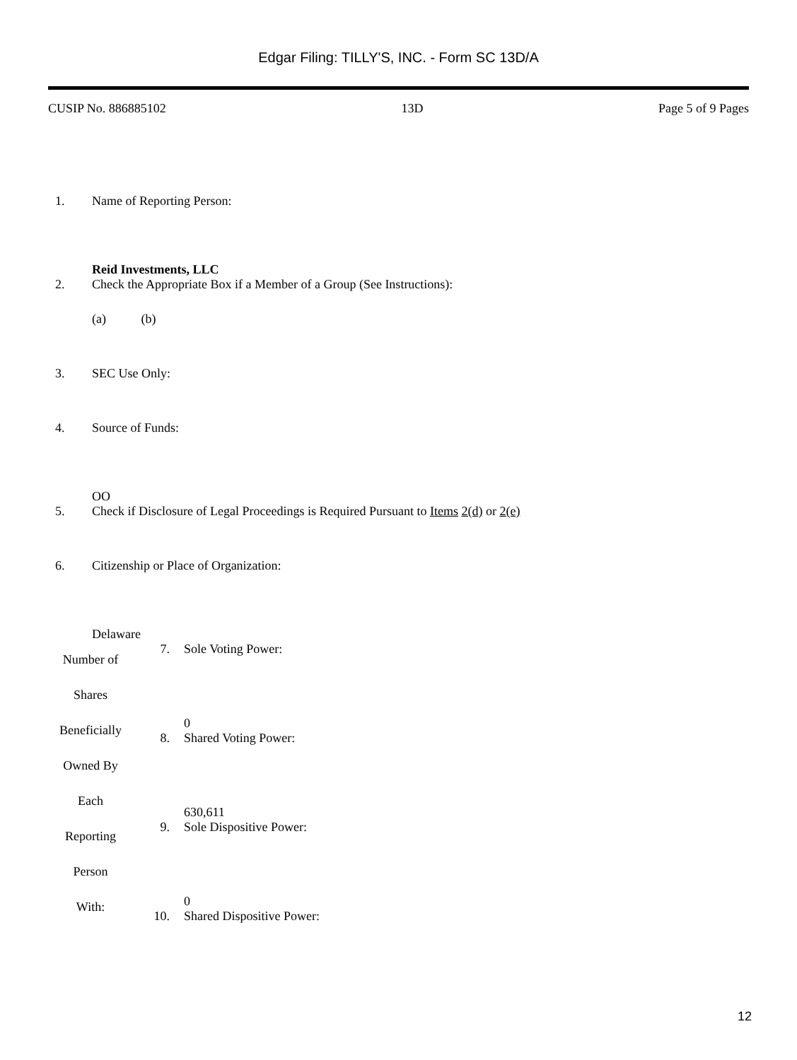Edgar Filing: TILLY'S, INC. - Form SC 13D/A
CUSIP No. 886885102 13D Page 5 of 9 Pages
1. Name of Reporting Person:
Reid Investments, LLC
2. Check the Appropriate Box if a Member of a Group (See Instructions):
(a) (b)
3. SEC Use Only:
4. Source of Funds:
OO
5. Check if Disclosure of Legal Proceedings is Required Pursuant to Items 2(d) or 2(e)
6. Citizenship or Place of Organization:
Delaware
| Number of Shares Beneficially Owned By Each Reporting Person With: | 7. Sole Voting Power: 0 8. Shared Voting Power: 630,611 9. Sole Dispositive Power: 0 10. Shared Dispositive Power: |
12